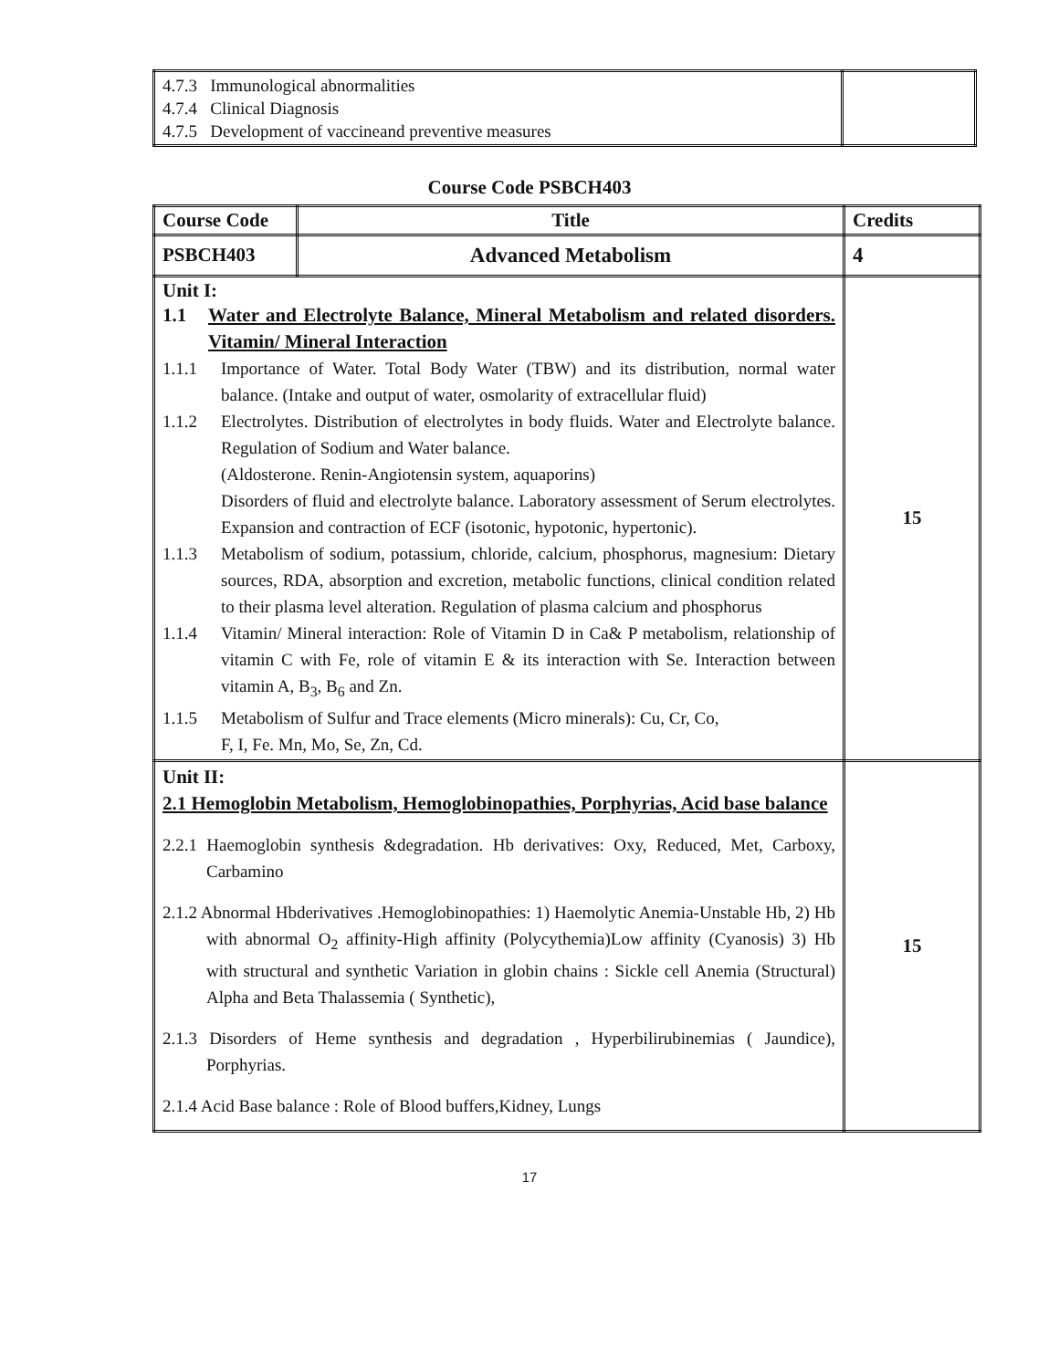| 4.7.3 Immunological abnormalities 4.7.4 Clinical Diagnosis 4.7.5 Development of vaccineand preventive measures | |
Course Code PSBCH403
| Course Code | Title | Credits |
| --- | --- | --- |
| PSBCH403 | Advanced Metabolism | 4 |
| Unit I: 1.1 Water and Electrolyte Balance, Mineral Metabolism and related disorders. Vitamin/ Mineral Interaction 1.1.1 Importance of Water. Total Body Water (TBW) and its distribution, normal water balance. (Intake and output of water, osmolarity of extracellular fluid) 1.1.2 Electrolytes. Distribution of electrolytes in body fluids. Water and Electrolyte balance. Regulation of Sodium and Water balance. (Aldosterone. Renin-Angiotensin system, aquaporins) Disorders of fluid and electrolyte balance. Laboratory assessment of Serum electrolytes. Expansion and contraction of ECF (isotonic, hypotonic, hypertonic). 1.1.3 Metabolism of sodium, potassium, chloride, calcium, phosphorus, magnesium: Dietary sources, RDA, absorption and excretion, metabolic functions, clinical condition related to their plasma level alteration. Regulation of plasma calcium and phosphorus 1.1.4 Vitamin/ Mineral interaction: Role of Vitamin D in Ca& P metabolism, relationship of vitamin C with Fe, role of vitamin E & its interaction with Se. Interaction between vitamin A, B<sub>3</sub>, B<sub>6</sub> and Zn. 1.1.5 Metabolism of Sulfur and Trace elements (Micro minerals): Cu, Cr, Co, F, I, Fe. Mn, Mo, Se, Zn, Cd. | | 15 |
| Unit II: 2.1 Hemoglobin Metabolism, Hemoglobinopathies, Porphyrias, Acid base balance 2.2.1 Haemoglobin synthesis &degradation. Hb derivatives: Oxy, Reduced, Met, Carboxy, Carbamino 2.1.2 Abnormal Hbderivatives .Hemoglobinopathies: 1) Haemolytic Anemia-Unstable Hb, 2) Hb with abnormal O<sub>2</sub> affinity-High affinity (Polycythemia)Low affinity (Cyanosis) 3) Hb with structural and synthetic Variation in globin chains : Sickle cell Anemia (Structural) Alpha and Beta Thalassemia ( Synthetic), 2.1.3 Disorders of Heme synthesis and degradation , Hyperbilirubinemias ( Jaundice), Porphyrias. 2.1.4 Acid Base balance : Role of Blood buffers,Kidney, Lungs | | 15 |
17